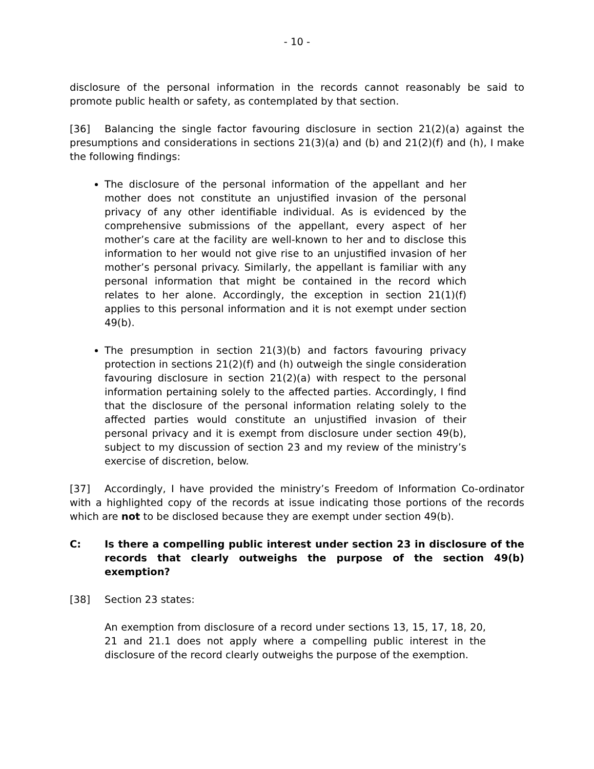- 10 -
disclosure of the personal information in the records cannot reasonably be said to promote public health or safety, as contemplated by that section.
[36] Balancing the single factor favouring disclosure in section 21(2)(a) against the presumptions and considerations in sections 21(3)(a) and (b) and 21(2)(f) and (h), I make the following findings:
The disclosure of the personal information of the appellant and her mother does not constitute an unjustified invasion of the personal privacy of any other identifiable individual. As is evidenced by the comprehensive submissions of the appellant, every aspect of her mother’s care at the facility are well-known to her and to disclose this information to her would not give rise to an unjustified invasion of her mother’s personal privacy. Similarly, the appellant is familiar with any personal information that might be contained in the record which relates to her alone. Accordingly, the exception in section 21(1)(f) applies to this personal information and it is not exempt under section 49(b).
The presumption in section 21(3)(b) and factors favouring privacy protection in sections 21(2)(f) and (h) outweigh the single consideration favouring disclosure in section 21(2)(a) with respect to the personal information pertaining solely to the affected parties. Accordingly, I find that the disclosure of the personal information relating solely to the affected parties would constitute an unjustified invasion of their personal privacy and it is exempt from disclosure under section 49(b), subject to my discussion of section 23 and my review of the ministry’s exercise of discretion, below.
[37] Accordingly, I have provided the ministry’s Freedom of Information Co-ordinator with a highlighted copy of the records at issue indicating those portions of the records which are not to be disclosed because they are exempt under section 49(b).
C: Is there a compelling public interest under section 23 in disclosure of the records that clearly outweighs the purpose of the section 49(b) exemption?
[38] Section 23 states:
An exemption from disclosure of a record under sections 13, 15, 17, 18, 20, 21 and 21.1 does not apply where a compelling public interest in the disclosure of the record clearly outweighs the purpose of the exemption.